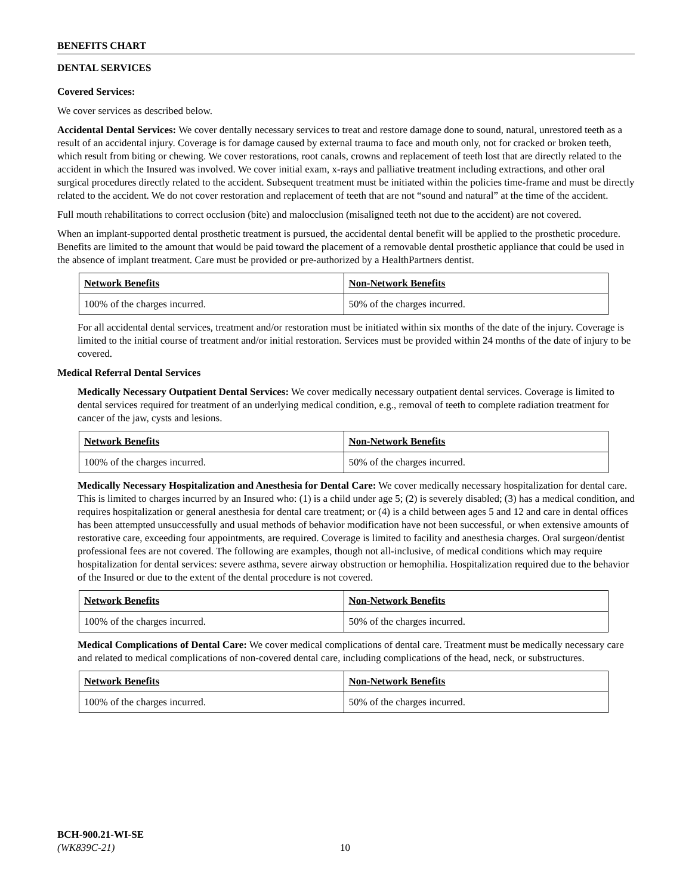BENEFITS CHART
DENTAL SERVICES
Covered Services:
We cover services as described below.
Accidental Dental Services: We cover dentally necessary services to treat and restore damage done to sound, natural, unrestored teeth as a result of an accidental injury. Coverage is for damage caused by external trauma to face and mouth only, not for cracked or broken teeth, which result from biting or chewing. We cover restorations, root canals, crowns and replacement of teeth lost that are directly related to the accident in which the Insured was involved. We cover initial exam, x-rays and palliative treatment including extractions, and other oral surgical procedures directly related to the accident. Subsequent treatment must be initiated within the policies time-frame and must be directly related to the accident. We do not cover restoration and replacement of teeth that are not “sound and natural” at the time of the accident.
Full mouth rehabilitations to correct occlusion (bite) and malocclusion (misaligned teeth not due to the accident) are not covered.
When an implant-supported dental prosthetic treatment is pursued, the accidental dental benefit will be applied to the prosthetic procedure. Benefits are limited to the amount that would be paid toward the placement of a removable dental prosthetic appliance that could be used in the absence of implant treatment. Care must be provided or pre-authorized by a HealthPartners dentist.
| Network Benefits | Non-Network Benefits |
| --- | --- |
| 100% of the charges incurred. | 50% of the charges incurred. |
For all accidental dental services, treatment and/or restoration must be initiated within six months of the date of the injury. Coverage is limited to the initial course of treatment and/or initial restoration. Services must be provided within 24 months of the date of injury to be covered.
Medical Referral Dental Services
Medically Necessary Outpatient Dental Services: We cover medically necessary outpatient dental services. Coverage is limited to dental services required for treatment of an underlying medical condition, e.g., removal of teeth to complete radiation treatment for cancer of the jaw, cysts and lesions.
| Network Benefits | Non-Network Benefits |
| --- | --- |
| 100% of the charges incurred. | 50% of the charges incurred. |
Medically Necessary Hospitalization and Anesthesia for Dental Care: We cover medically necessary hospitalization for dental care. This is limited to charges incurred by an Insured who: (1) is a child under age 5; (2) is severely disabled; (3) has a medical condition, and requires hospitalization or general anesthesia for dental care treatment; or (4) is a child between ages 5 and 12 and care in dental offices has been attempted unsuccessfully and usual methods of behavior modification have not been successful, or when extensive amounts of restorative care, exceeding four appointments, are required. Coverage is limited to facility and anesthesia charges. Oral surgeon/dentist professional fees are not covered. The following are examples, though not all-inclusive, of medical conditions which may require hospitalization for dental services: severe asthma, severe airway obstruction or hemophilia. Hospitalization required due to the behavior of the Insured or due to the extent of the dental procedure is not covered.
| Network Benefits | Non-Network Benefits |
| --- | --- |
| 100% of the charges incurred. | 50% of the charges incurred. |
Medical Complications of Dental Care: We cover medical complications of dental care. Treatment must be medically necessary care and related to medical complications of non-covered dental care, including complications of the head, neck, or substructures.
| Network Benefits | Non-Network Benefits |
| --- | --- |
| 100% of the charges incurred. | 50% of the charges incurred. |
BCH-900.21-WI-SE
(WK839C-21)
10